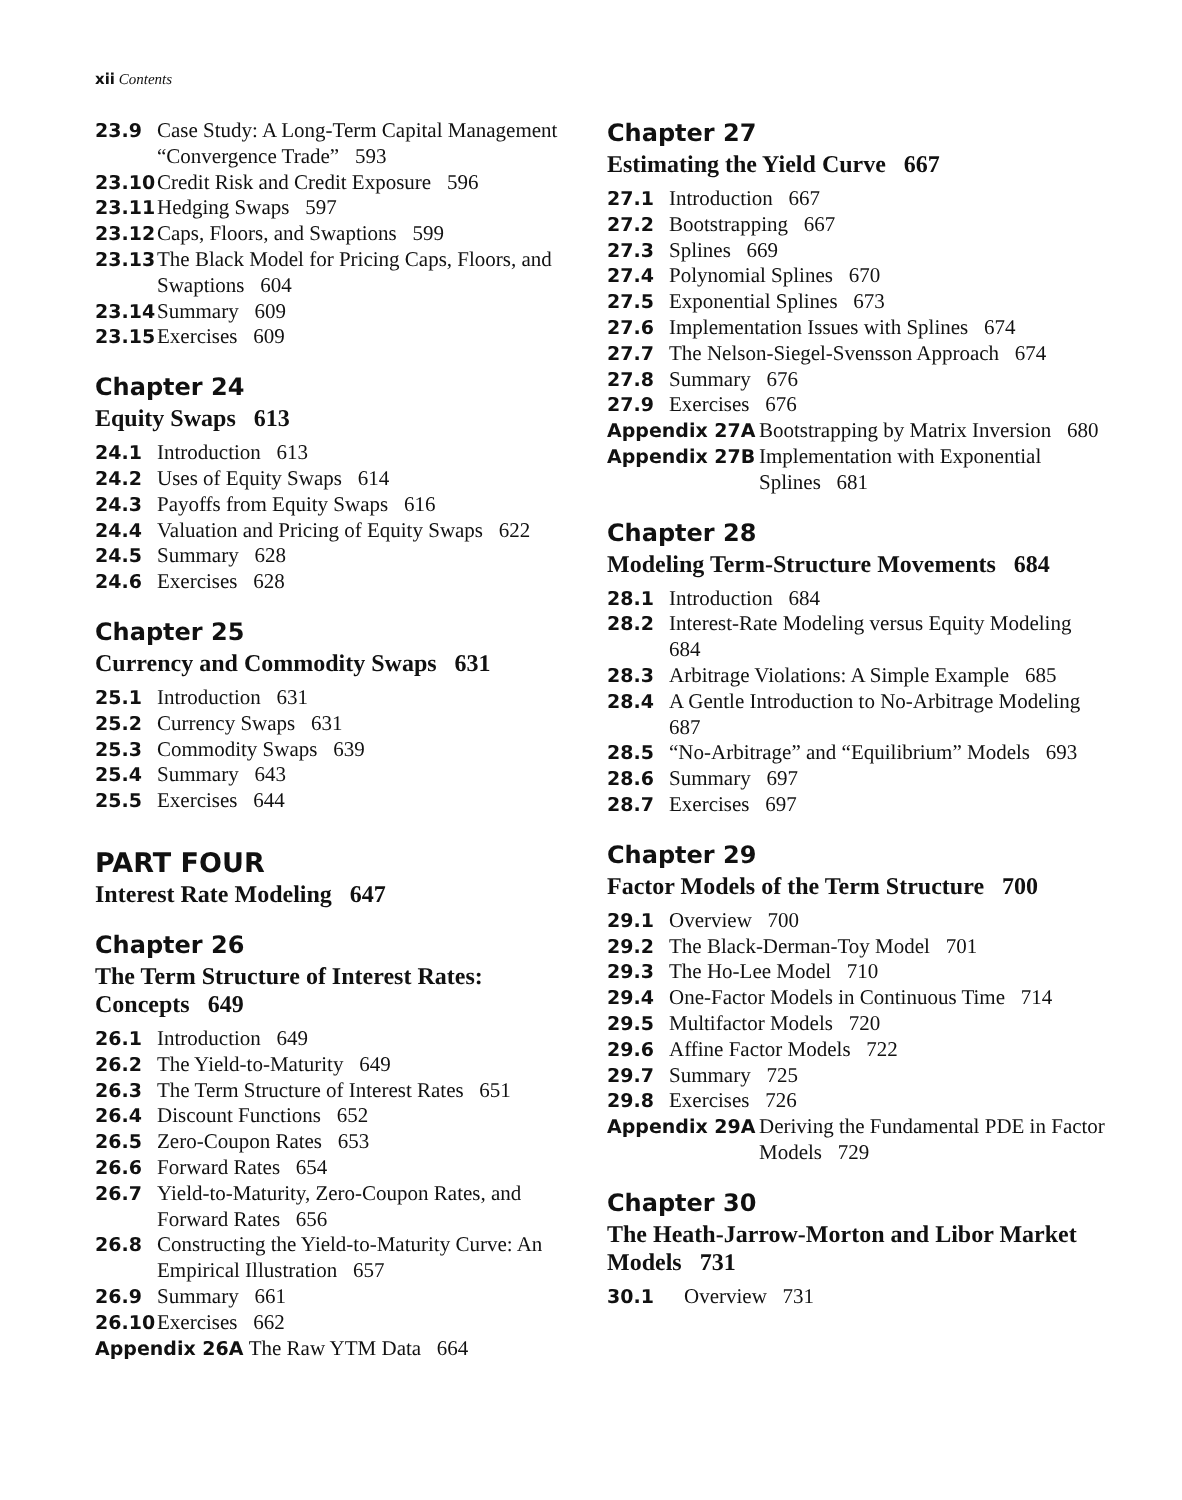xii Contents
23.9 Case Study: A Long-Term Capital Management “Convergence Trade” 593
23.10 Credit Risk and Credit Exposure 596
23.11 Hedging Swaps 597
23.12 Caps, Floors, and Swaptions 599
23.13 The Black Model for Pricing Caps, Floors, and Swaptions 604
23.14 Summary 609
23.15 Exercises 609
Chapter 24
Equity Swaps 613
24.1 Introduction 613
24.2 Uses of Equity Swaps 614
24.3 Payoffs from Equity Swaps 616
24.4 Valuation and Pricing of Equity Swaps 622
24.5 Summary 628
24.6 Exercises 628
Chapter 25
Currency and Commodity Swaps 631
25.1 Introduction 631
25.2 Currency Swaps 631
25.3 Commodity Swaps 639
25.4 Summary 643
25.5 Exercises 644
PART FOUR
Interest Rate Modeling 647
Chapter 26
The Term Structure of Interest Rates: Concepts 649
26.1 Introduction 649
26.2 The Yield-to-Maturity 649
26.3 The Term Structure of Interest Rates 651
26.4 Discount Functions 652
26.5 Zero-Coupon Rates 653
26.6 Forward Rates 654
26.7 Yield-to-Maturity, Zero-Coupon Rates, and Forward Rates 656
26.8 Constructing the Yield-to-Maturity Curve: An Empirical Illustration 657
26.9 Summary 661
26.10 Exercises 662
Appendix 26A The Raw YTM Data 664
Chapter 27
Estimating the Yield Curve 667
27.1 Introduction 667
27.2 Bootstrapping 667
27.3 Splines 669
27.4 Polynomial Splines 670
27.5 Exponential Splines 673
27.6 Implementation Issues with Splines 674
27.7 The Nelson-Siegel-Svensson Approach 674
27.8 Summary 676
27.9 Exercises 676
Appendix 27A Bootstrapping by Matrix Inversion 680
Appendix 27B Implementation with Exponential Splines 681
Chapter 28
Modeling Term-Structure Movements 684
28.1 Introduction 684
28.2 Interest-Rate Modeling versus Equity Modeling 684
28.3 Arbitrage Violations: A Simple Example 685
28.4 A Gentle Introduction to No-Arbitrage Modeling 687
28.5 “No-Arbitrage” and “Equilibrium” Models 693
28.6 Summary 697
28.7 Exercises 697
Chapter 29
Factor Models of the Term Structure 700
29.1 Overview 700
29.2 The Black-Derman-Toy Model 701
29.3 The Ho-Lee Model 710
29.4 One-Factor Models in Continuous Time 714
29.5 Multifactor Models 720
29.6 Affine Factor Models 722
29.7 Summary 725
29.8 Exercises 726
Appendix 29A Deriving the Fundamental PDE in Factor Models 729
Chapter 30
The Heath-Jarrow-Morton and Libor Market Models 731
30.1 Overview 731